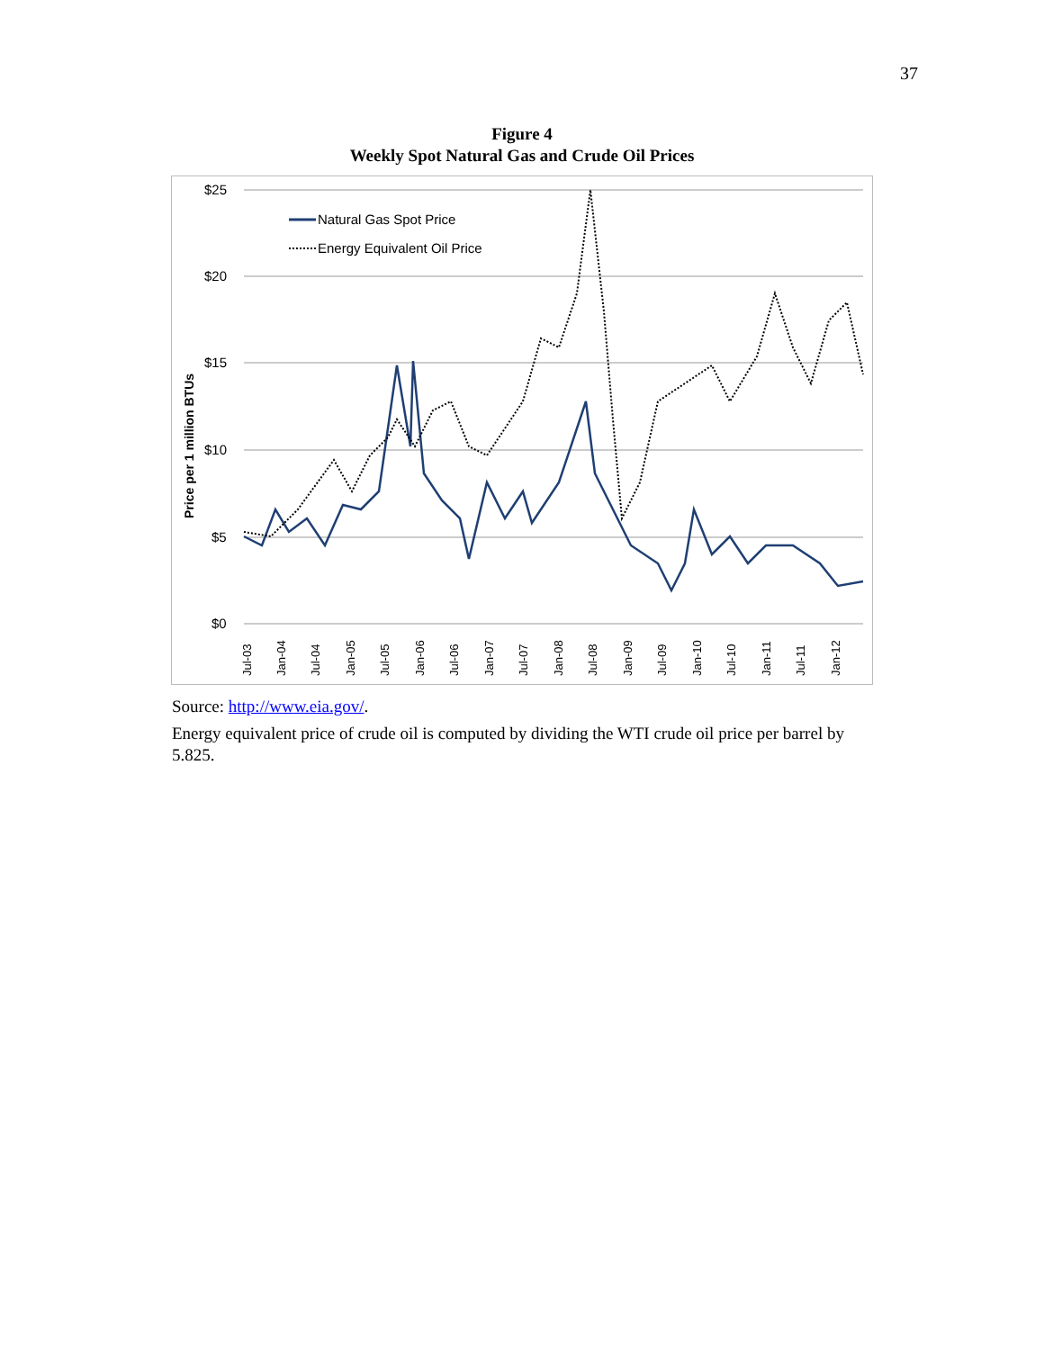37
Figure 4
Weekly Spot Natural Gas and Crude Oil Prices
$25
$20
$15
$10
$5
$0
Price per 1 million BTUs
Jul-03
Jan-04
Jul-04
Jan-05
Jul-05
Jan-06
Jul-06
Jan-07
Jul-07
Jan-08
Jul-08
Jan-09
Jul-09
Jan-10
Jul-10
Jan-11
Jul-11
Jan-12
Natural Gas Spot Price
Energy Equivalent Oil Price
Source: http://www.eia.gov/.
Energy equivalent price of crude oil is computed by dividing the WTI crude oil price per barrel by 5.825.